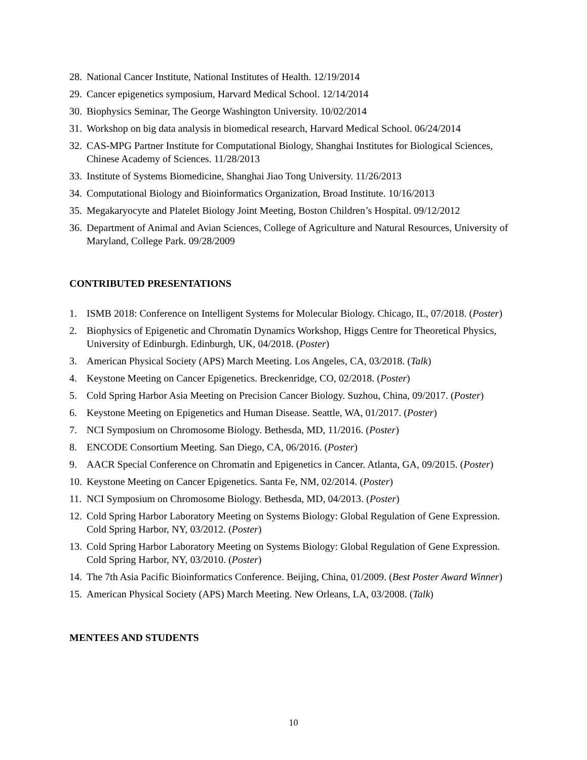28. National Cancer Institute, National Institutes of Health. 12/19/2014
29. Cancer epigenetics symposium, Harvard Medical School. 12/14/2014
30. Biophysics Seminar, The George Washington University. 10/02/2014
31. Workshop on big data analysis in biomedical research, Harvard Medical School. 06/24/2014
32. CAS-MPG Partner Institute for Computational Biology, Shanghai Institutes for Biological Sciences, Chinese Academy of Sciences. 11/28/2013
33. Institute of Systems Biomedicine, Shanghai Jiao Tong University. 11/26/2013
34. Computational Biology and Bioinformatics Organization, Broad Institute. 10/16/2013
35. Megakaryocyte and Platelet Biology Joint Meeting, Boston Children’s Hospital. 09/12/2012
36. Department of Animal and Avian Sciences, College of Agriculture and Natural Resources, University of Maryland, College Park. 09/28/2009
CONTRIBUTED PRESENTATIONS
1. ISMB 2018: Conference on Intelligent Systems for Molecular Biology. Chicago, IL, 07/2018. (Poster)
2. Biophysics of Epigenetic and Chromatin Dynamics Workshop, Higgs Centre for Theoretical Physics, University of Edinburgh. Edinburgh, UK, 04/2018. (Poster)
3. American Physical Society (APS) March Meeting. Los Angeles, CA, 03/2018. (Talk)
4. Keystone Meeting on Cancer Epigenetics. Breckenridge, CO, 02/2018. (Poster)
5. Cold Spring Harbor Asia Meeting on Precision Cancer Biology. Suzhou, China, 09/2017. (Poster)
6. Keystone Meeting on Epigenetics and Human Disease. Seattle, WA, 01/2017. (Poster)
7. NCI Symposium on Chromosome Biology. Bethesda, MD, 11/2016. (Poster)
8. ENCODE Consortium Meeting. San Diego, CA, 06/2016. (Poster)
9. AACR Special Conference on Chromatin and Epigenetics in Cancer. Atlanta, GA, 09/2015. (Poster)
10. Keystone Meeting on Cancer Epigenetics. Santa Fe, NM, 02/2014. (Poster)
11. NCI Symposium on Chromosome Biology. Bethesda, MD, 04/2013. (Poster)
12. Cold Spring Harbor Laboratory Meeting on Systems Biology: Global Regulation of Gene Expression. Cold Spring Harbor, NY, 03/2012. (Poster)
13. Cold Spring Harbor Laboratory Meeting on Systems Biology: Global Regulation of Gene Expression. Cold Spring Harbor, NY, 03/2010. (Poster)
14. The 7th Asia Pacific Bioinformatics Conference. Beijing, China, 01/2009. (Best Poster Award Winner)
15. American Physical Society (APS) March Meeting. New Orleans, LA, 03/2008. (Talk)
MENTEES AND STUDENTS
10